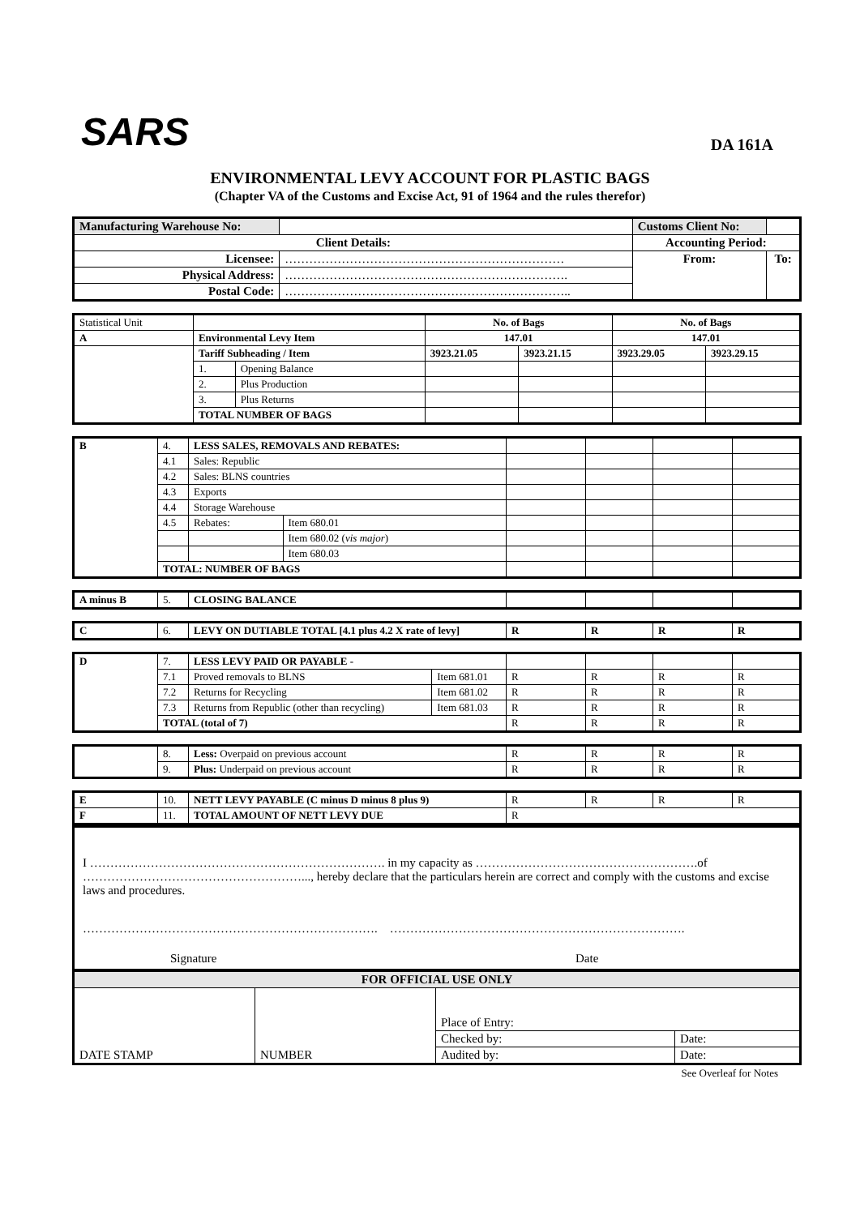SARS
DA 161A
ENVIRONMENTAL LEVY ACCOUNT FOR PLASTIC BAGS
(Chapter VA of the Customs and Excise Act, 91 of 1964 and the rules therefor)
| Manufacturing Warehouse No: | | | Customs Client No: | |
| Client Details: | | | Accounting Period: | |
| Licensee: | …………………………………………………………… | | From: | To: |
| Physical Address: | ……………………………………………………………. | | | |
| Postal Code: | …………………………………………………………….. | | | |
| Statistical Unit | | | No. of Bags | | No. of Bags | |
| A | Environmental Levy Item | | 147.01 | | 147.01 | |
| | Tariff Subheading / Item | | 3923.21.05 | 3923.21.15 | 3923.29.05 | 3923.29.15 |
| | 1. | Opening Balance | | | | |
| | 2. | Plus Production | | | | |
| | 3. | Plus Returns | | | | |
| | TOTAL NUMBER OF BAGS | | | | | |
| B | 4. | LESS SALES, REMOVALS AND REBATES: | | | | | |
| | 4.1 | Sales: Republic | | | | | |
| | 4.2 | Sales: BLNS countries | | | | | |
| | 4.3 | Exports | | | | | |
| | 4.4 | Storage Warehouse | | | | | |
| | 4.5 | Rebates: | Item 680.01 | | | | |
| | | | Item 680.02 ( vis major ) | | | | |
| | | | Item 680.03 | | | | |
| | TOTAL: NUMBER OF BAGS | | | | | | |
| A minus B | 5. | CLOSING BALANCE | | | | |
| C | 6. | LEVY ON DUTIABLE TOTAL [4.1 plus 4.2 X rate of levy] | R | R | R | R |
| D | 7. | LESS LEVY PAID OR PAYABLE - | | | | | |
| | 7.1 | Proved removals to BLNS | Item 681.01 | R | R | R | R |
| | 7.2 | Returns for Recycling | Item 681.02 | R | R | R | R |
| | 7.3 | Returns from Republic (other than recycling) | Item 681.03 | R | R | R | R |
| | TOTAL (total of 7) | | | R | R | R | R |
| | 8. | Less: Overpaid on previous account | R | R | R | R |
| | 9. | Plus: Underpaid on previous account | R | R | R | R |
| E | 10. | NETT LEVY PAYABLE (C minus D minus 8 plus 9) | R | R | R | R |
| F | 11. | TOTAL AMOUNT OF NETT LEVY DUE | R | | | |
I ………………………………………………………………. in my capacity as ……………………………………………….of ………………………………………………..., hereby declare that the particulars herein are correct and comply with the customs and excise laws and procedures.
………………………………………………………………. ……………………………………………………………….
Signature Date
| FOR OFFICIAL USE ONLY | | | |
| --- | --- | --- | --- |
| DATE STAMP | NUMBER | Place of Entry: | |
| | | Checked by: | Date: |
| | | Audited by: | Date: |
See Overleaf for Notes